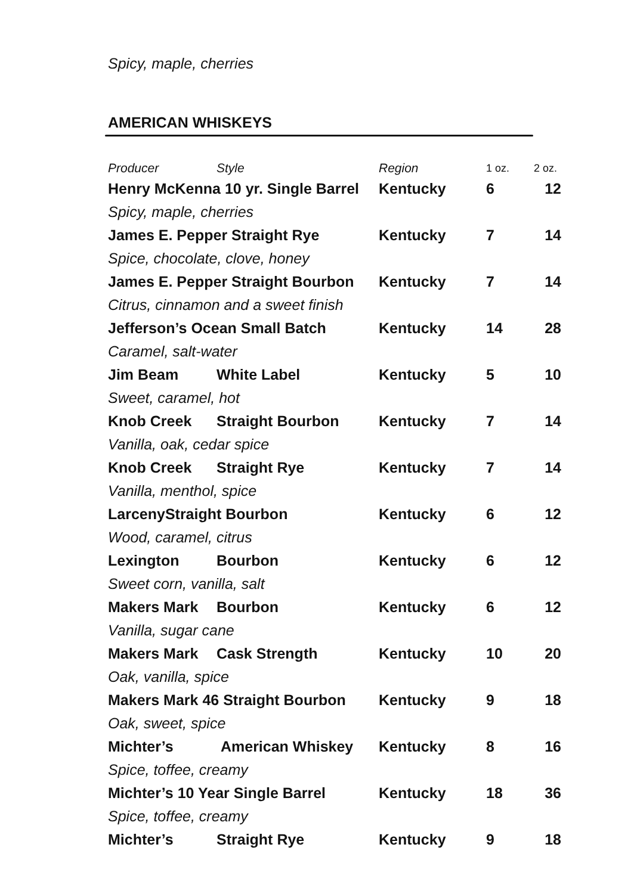Spicy, maple, cherries
AMERICAN WHISKEYS
| Producer | Style | Region | 1 oz. | 2 oz. |
| --- | --- | --- | --- | --- |
| Henry McKenna 10 yr. Single Barrel | | Kentucky | 6 | 12 |
| Spicy, maple, cherries | | | | |
| James E. Pepper Straight Rye | | Kentucky | 7 | 14 |
| Spice, chocolate, clove, honey | | | | |
| James E. Pepper Straight Bourbon | | Kentucky | 7 | 14 |
| Citrus, cinnamon and a sweet finish | | | | |
| Jefferson’s Ocean Small Batch | | Kentucky | 14 | 28 |
| Caramel, salt-water | | | | |
| Jim Beam | White Label | Kentucky | 5 | 10 |
| Sweet, caramel, hot | | | | |
| Knob Creek | Straight Bourbon | Kentucky | 7 | 14 |
| Vanilla, oak, cedar spice | | | | |
| Knob Creek | Straight Rye | Kentucky | 7 | 14 |
| Vanilla, menthol, spice | | | | |
| LarcenyStraight Bourbon | | Kentucky | 6 | 12 |
| Wood, caramel, citrus | | | | |
| Lexington | Bourbon | Kentucky | 6 | 12 |
| Sweet corn, vanilla, salt | | | | |
| Makers Mark | Bourbon | Kentucky | 6 | 12 |
| Vanilla, sugar cane | | | | |
| Makers Mark | Cask Strength | Kentucky | 10 | 20 |
| Oak, vanilla, spice | | | | |
| Makers Mark 46 Straight Bourbon | | Kentucky | 9 | 18 |
| Oak, sweet, spice | | | | |
| Michter’s | American Whiskey | Kentucky | 8 | 16 |
| Spice, toffee, creamy | | | | |
| Michter’s 10 Year Single Barrel | | Kentucky | 18 | 36 |
| Spice, toffee, creamy | | | | |
| Michter’s | Straight Rye | Kentucky | 9 | 18 |